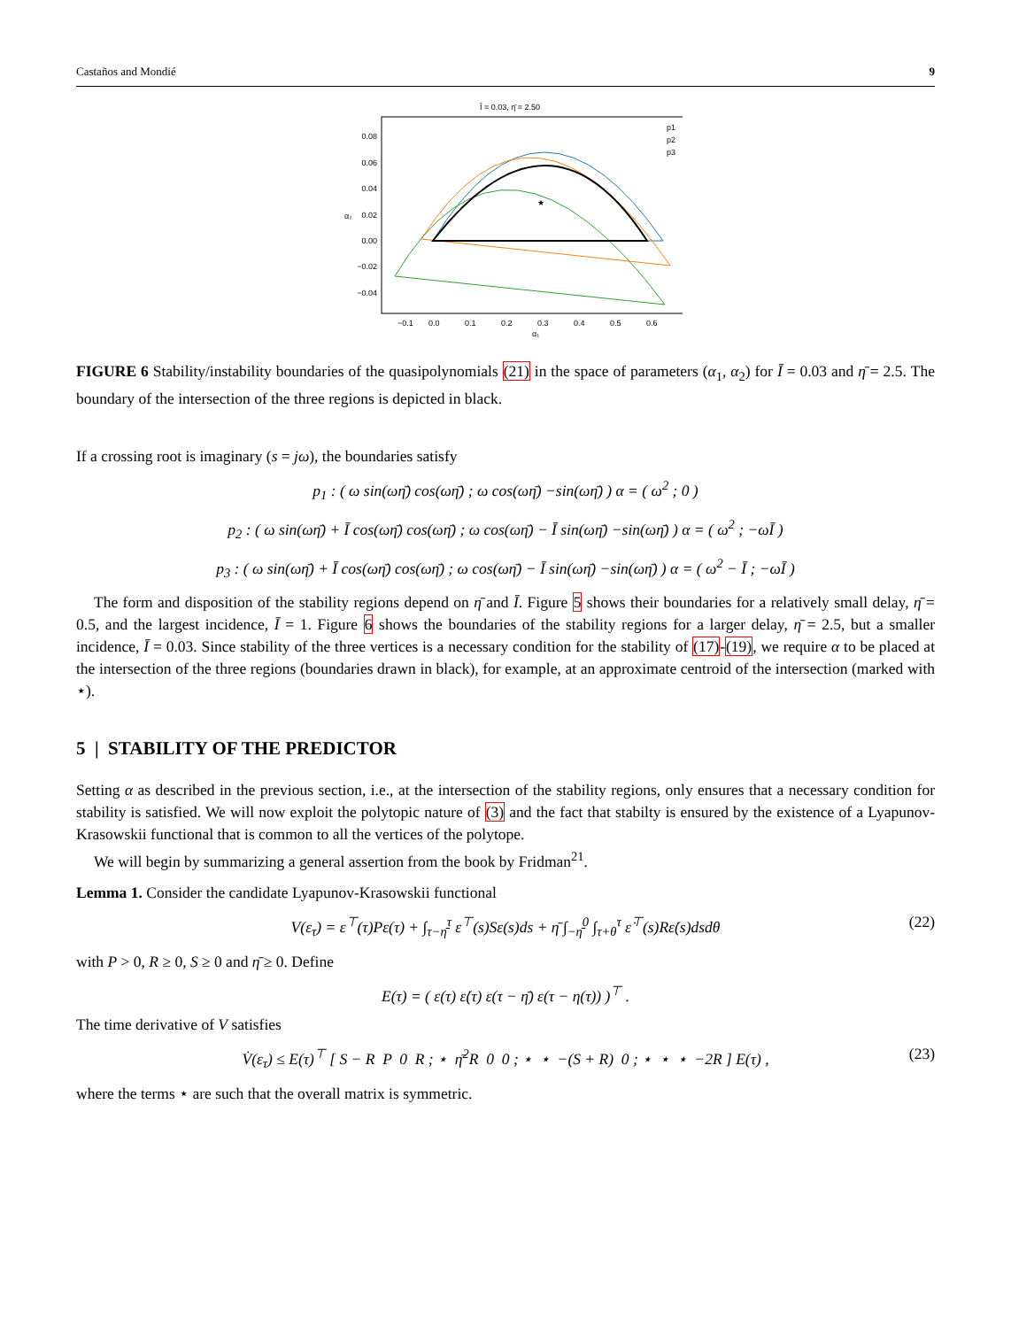Castaños and Mondié 9
Ī = 0.03, η̄ = 2.50
0.08
0.06
0.04
0.02
0.00
−0.02
−0.04
−0.1
0.0
0.1
0.2
0.3
0.4
0.5
0.6
α₁
α₂
★
p1
p2
p3
FIGURE 6 Stability/instability boundaries of the quasipolynomials (21) in the space of parameters (α<sub>1</sub>, α<sub>2</sub>) for Ī = 0.03 and η̄ = 2.5. The boundary of the intersection of the three regions is depicted in black.
If a crossing root is imaginary (s = jω), the boundaries satisfy
p<sub>1</sub> : ( ω sin(ωη̄) cos(ωη̄) ; ω cos(ωη̄) −sin(ωη̄) ) α = ( ω<sup>2</sup> ; 0 )
p<sub>2</sub> : ( ω sin(ωη̄) + Ī cos(ωη̄) cos(ωη̄) ; ω cos(ωη̄) − Ī sin(ωη̄) −sin(ωη̄) ) α = ( ω<sup>2</sup> ; −ωĪ )
p<sub>3</sub> : ( ω sin(ωη̄) + Ī cos(ωη̄) cos(ωη̄) ; ω cos(ωη̄) − Ī sin(ωη̄) −sin(ωη̄) ) α = ( ω<sup>2</sup> − Ī ; −ωĪ )
The form and disposition of the stability regions depend on η̄ and Ī. Figure 5 shows their boundaries for a relatively small delay, η̄ = 0.5, and the largest incidence, Ī = 1. Figure 6 shows the boundaries of the stability regions for a larger delay, η̄ = 2.5, but a smaller incidence, Ī = 0.03. Since stability of the three vertices is a necessary condition for the stability of (17)-(19), we require α to be placed at the intersection of the three regions (boundaries drawn in black), for example, at an approximate centroid of the intersection (marked with ⋆).
5 | STABILITY OF THE PREDICTOR
Setting α as described in the previous section, i.e., at the intersection of the stability regions, only ensures that a necessary condition for stability is satisfied. We will now exploit the polytopic nature of (3) and the fact that stabilty is ensured by the existence of a Lyapunov-Krasowskii functional that is common to all the vertices of the polytope.
We will begin by summarizing a general assertion from the book by Fridman<sup>21</sup>.
Lemma 1. Consider the candidate Lyapunov-Krasowskii functional
V(ε<sub>τ</sub>) = ε<sup>⊤</sup>(τ)Pε(τ) + ∫<sub>τ−η̄</sub><sup>τ</sup> ε<sup>⊤</sup>(s)Sε(s)ds + η̄ ∫<sub>−η̄</sub><sup>0</sup> ∫<sub>τ+θ</sub><sup>τ</sup> ε̇<sup>⊤</sup>(s)Rε̇(s)dsdθ (22)
with P > 0, R ≥ 0, S ≥ 0 and η̄ ≥ 0. Define
E(τ) = ( ε(τ) ε̇(τ) ε(τ − η̄) ε(τ − η(τ)) )<sup>⊤</sup> .
The time derivative of V satisfies
V̇(ε<sub>τ</sub>) ≤ E(τ)<sup>⊤</sup> [ S − R P 0 R ; ⋆ η̄<sup>2</sup>R 0 0 ; ⋆ ⋆ −(S + R) 0 ; ⋆ ⋆ ⋆ −2R ] E(τ) , (23)
where the terms ⋆ are such that the overall matrix is symmetric.